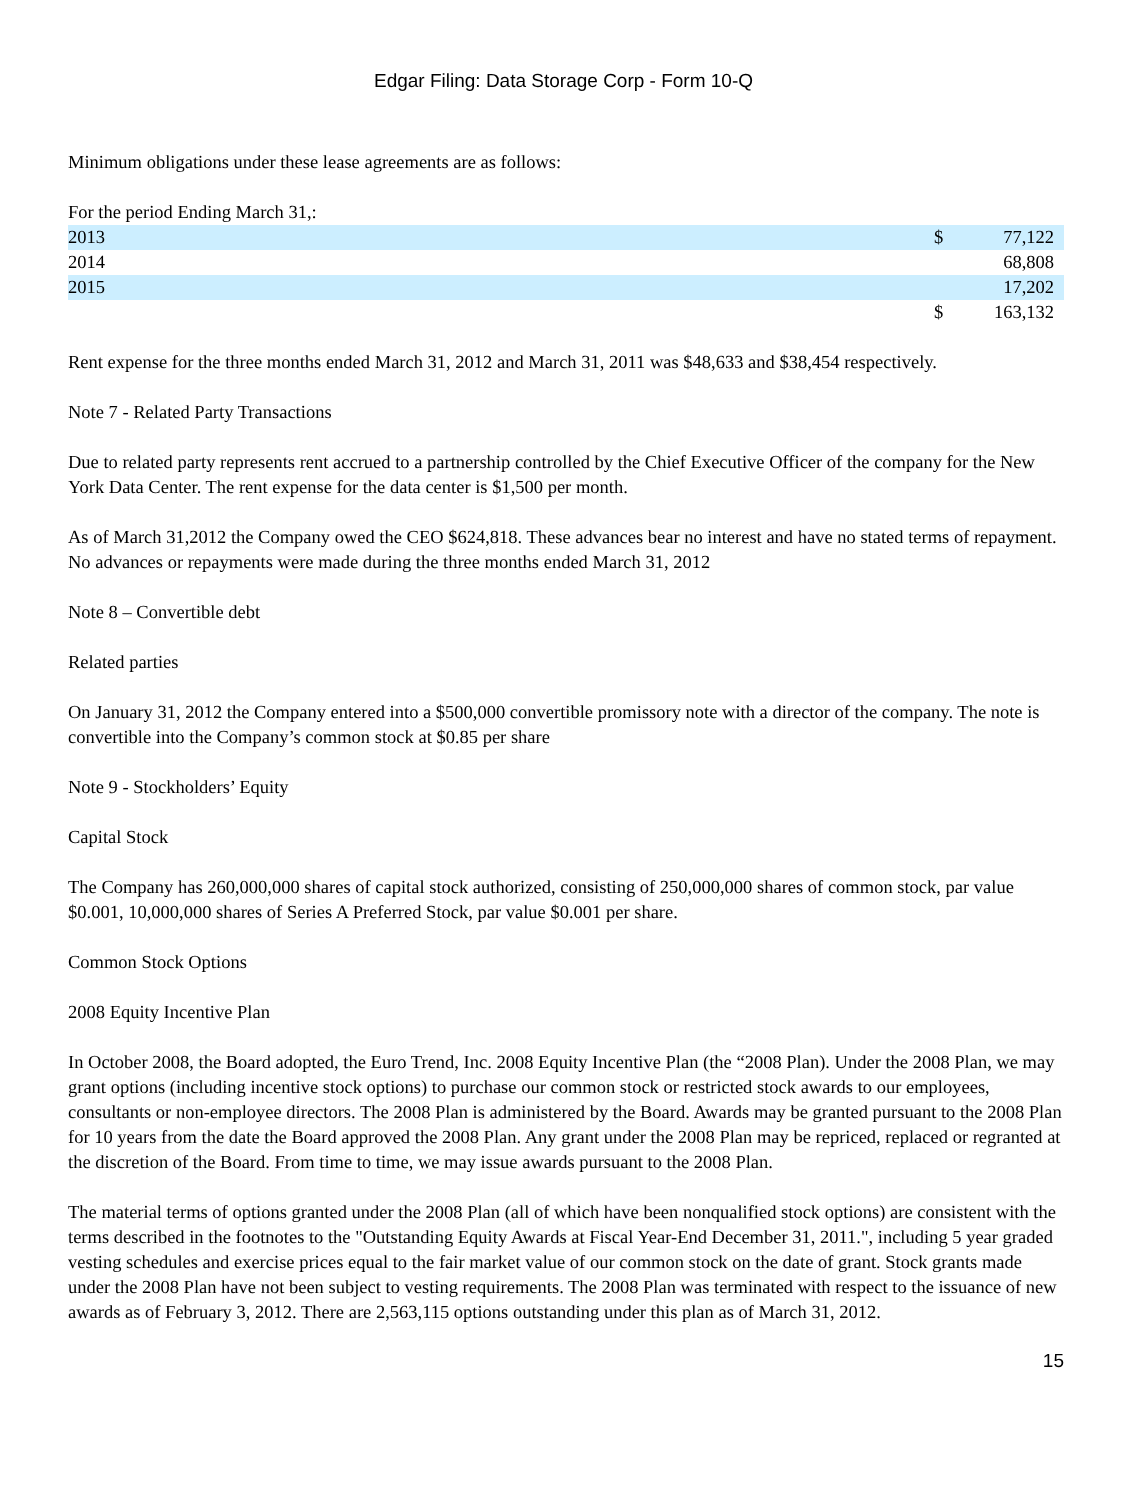Edgar Filing: Data Storage Corp - Form 10-Q
Minimum obligations under these lease agreements are as follows:
| For the period Ending March 31,: | | |
| 2013 | $ | 77,122 |
| 2014 | | 68,808 |
| 2015 | | 17,202 |
| | $ | 163,132 |
Rent expense for the three months ended March 31, 2012 and March 31, 2011 was $48,633 and $38,454 respectively.
Note 7 - Related Party Transactions
Due to related party represents rent accrued to a partnership controlled by the Chief Executive Officer of the company for the New York Data Center. The rent expense for the data center is $1,500 per month.
As of March 31,2012 the Company owed the CEO $624,818. These advances bear no interest and have no stated terms of repayment. No advances or repayments were made during the three months ended March 31, 2012
Note 8 – Convertible debt
Related parties
On January 31, 2012 the Company entered into a $500,000 convertible promissory note with a director of the company. The note is convertible into the Company’s common stock at $0.85 per share
Note 9 - Stockholders’ Equity
Capital Stock
The Company has 260,000,000 shares of capital stock authorized, consisting of 250,000,000 shares of common stock, par value $0.001, 10,000,000 shares of Series A Preferred Stock, par value $0.001 per share.
Common Stock Options
2008 Equity Incentive Plan
In October 2008, the Board adopted, the Euro Trend, Inc. 2008 Equity Incentive Plan (the “2008 Plan). Under the 2008 Plan, we may grant options (including incentive stock options) to purchase our common stock or restricted stock awards to our employees, consultants or non-employee directors. The 2008 Plan is administered by the Board. Awards may be granted pursuant to the 2008 Plan for 10 years from the date the Board approved the 2008 Plan. Any grant under the 2008 Plan may be repriced, replaced or regranted at the discretion of the Board. From time to time, we may issue awards pursuant to the 2008 Plan.
The material terms of options granted under the 2008 Plan (all of which have been nonqualified stock options) are consistent with the terms described in the footnotes to the "Outstanding Equity Awards at Fiscal Year-End December 31, 2011.", including 5 year graded vesting schedules and exercise prices equal to the fair market value of our common stock on the date of grant. Stock grants made under the 2008 Plan have not been subject to vesting requirements. The 2008 Plan was terminated with respect to the issuance of new awards as of February 3, 2012. There are 2,563,115 options outstanding under this plan as of March 31, 2012.
15